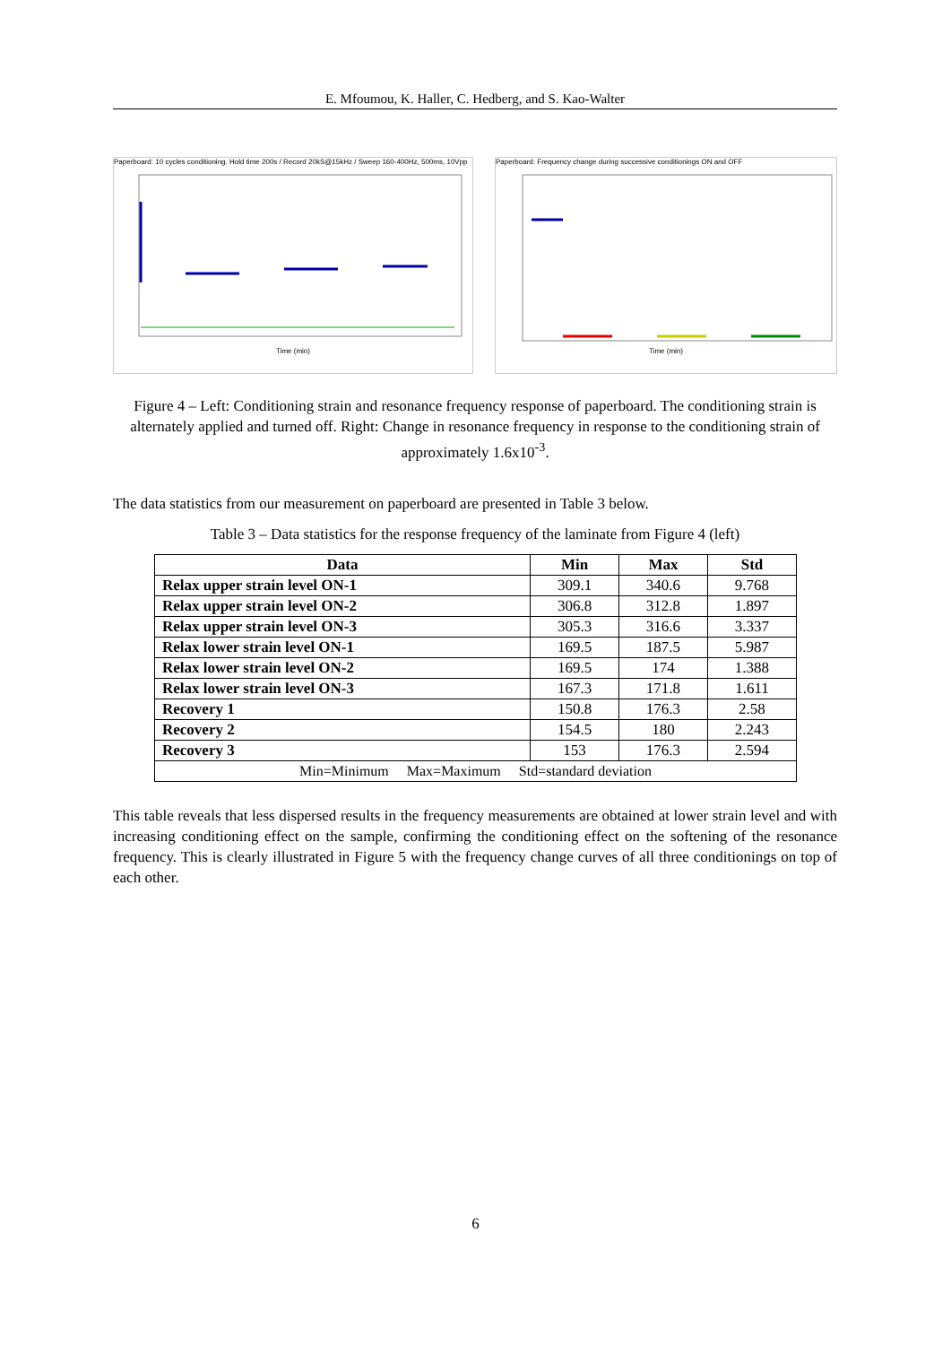E. Mfoumou, K. Haller, C. Hedberg, and S. Kao-Walter
Paperboard: 10 cycles conditioning. Hold time 200s / Record 20kS@15kHz / Sweep 160-400Hz, 500ms, 10Vpp
Time (min)
Paperboard: Frequency change during successive conditionings ON and OFF
Time (min)
Figure 4 – Left: Conditioning strain and resonance frequency response of paperboard. The conditioning strain is alternately applied and turned off. Right: Change in resonance frequency in response to the conditioning strain of approximately 1.6x10<sup>-3</sup>.
The data statistics from our measurement on paperboard are presented in Table 3 below.
Table 3 – Data statistics for the response frequency of the laminate from Figure 4 (left)
| Data | Min | Max | Std |
| --- | --- | --- | --- |
| Relax upper strain level ON-1 | 309.1 | 340.6 | 9.768 |
| Relax upper strain level ON-2 | 306.8 | 312.8 | 1.897 |
| Relax upper strain level ON-3 | 305.3 | 316.6 | 3.337 |
| Relax lower strain level ON-1 | 169.5 | 187.5 | 5.987 |
| Relax lower strain level ON-2 | 169.5 | 174 | 1.388 |
| Relax lower strain level ON-3 | 167.3 | 171.8 | 1.611 |
| Recovery 1 | 150.8 | 176.3 | 2.58 |
| Recovery 2 | 154.5 | 180 | 2.243 |
| Recovery 3 | 153 | 176.3 | 2.594 |
| Min=Minimum Max=Maximum Std=standard deviation | | | |
This table reveals that less dispersed results in the frequency measurements are obtained at lower strain level and with increasing conditioning effect on the sample, confirming the conditioning effect on the softening of the resonance frequency. This is clearly illustrated in Figure 5 with the frequency change curves of all three conditionings on top of each other.
6